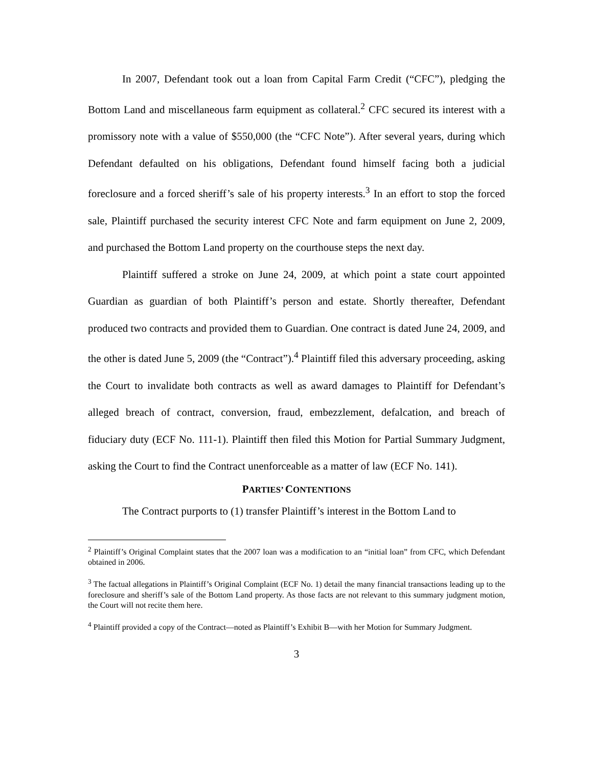In 2007, Defendant took out a loan from Capital Farm Credit (“CFC”), pledging the Bottom Land and miscellaneous farm equipment as collateral.<sup>2</sup> CFC secured its interest with a promissory note with a value of $550,000 (the “CFC Note”). After several years, during which Defendant defaulted on his obligations, Defendant found himself facing both a judicial foreclosure and a forced sheriff’s sale of his property interests.<sup>3</sup> In an effort to stop the forced sale, Plaintiff purchased the security interest CFC Note and farm equipment on June 2, 2009, and purchased the Bottom Land property on the courthouse steps the next day.
Plaintiff suffered a stroke on June 24, 2009, at which point a state court appointed Guardian as guardian of both Plaintiff’s person and estate. Shortly thereafter, Defendant produced two contracts and provided them to Guardian. One contract is dated June 24, 2009, and the other is dated June 5, 2009 (the “Contract”).<sup>4</sup> Plaintiff filed this adversary proceeding, asking the Court to invalidate both contracts as well as award damages to Plaintiff for Defendant’s alleged breach of contract, conversion, fraud, embezzlement, defalcation, and breach of fiduciary duty (ECF No. 111-1). Plaintiff then filed this Motion for Partial Summary Judgment, asking the Court to find the Contract unenforceable as a matter of law (ECF No. 141).
PARTIES’ CONTENTIONS
The Contract purports to (1) transfer Plaintiff’s interest in the Bottom Land to
<sup>2</sup> Plaintiff’s Original Complaint states that the 2007 loan was a modification to an “initial loan” from CFC, which Defendant obtained in 2006.
<sup>3</sup> The factual allegations in Plaintiff’s Original Complaint (ECF No. 1) detail the many financial transactions leading up to the foreclosure and sheriff’s sale of the Bottom Land property. As those facts are not relevant to this summary judgment motion, the Court will not recite them here.
<sup>4</sup> Plaintiff provided a copy of the Contract—noted as Plaintiff’s Exhibit B—with her Motion for Summary Judgment.
3